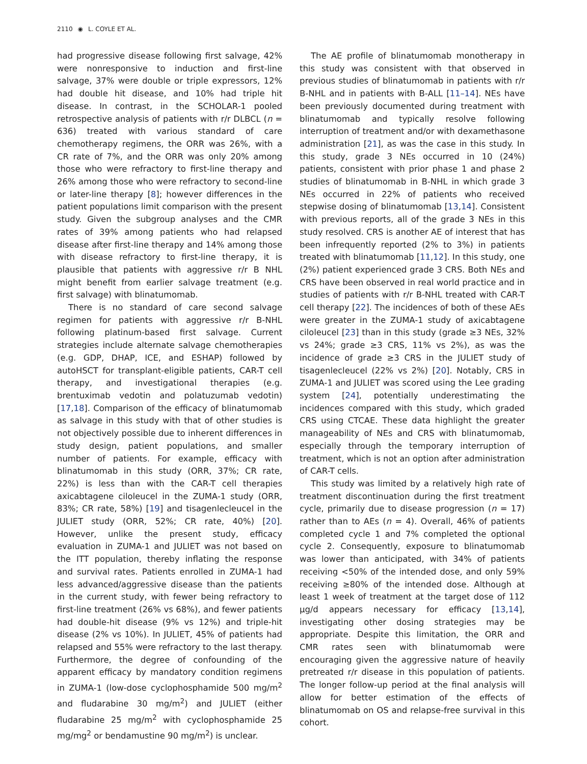2110 ◉ L. COYLE ET AL.
had progressive disease following first salvage, 42% were nonresponsive to induction and first-line salvage, 37% were double or triple expressors, 12% had double hit disease, and 10% had triple hit disease. In contrast, in the SCHOLAR-1 pooled retrospective analysis of patients with r/r DLBCL (n = 636) treated with various standard of care chemotherapy regimens, the ORR was 26%, with a CR rate of 7%, and the ORR was only 20% among those who were refractory to first-line therapy and 26% among those who were refractory to second-line or later-line therapy [8]; however differences in the patient populations limit comparison with the present study. Given the subgroup analyses and the CMR rates of 39% among patients who had relapsed disease after first-line therapy and 14% among those with disease refractory to first-line therapy, it is plausible that patients with aggressive r/r B NHL might benefit from earlier salvage treatment (e.g. first salvage) with blinatumomab.
There is no standard of care second salvage regimen for patients with aggressive r/r B-NHL following platinum-based first salvage. Current strategies include alternate salvage chemotherapies (e.g. GDP, DHAP, ICE, and ESHAP) followed by autoHSCT for transplant-eligible patients, CAR-T cell therapy, and investigational therapies (e.g. brentuximab vedotin and polatuzumab vedotin) [17,18]. Comparison of the efficacy of blinatumomab as salvage in this study with that of other studies is not objectively possible due to inherent differences in study design, patient populations, and smaller number of patients. For example, efficacy with blinatumomab in this study (ORR, 37%; CR rate, 22%) is less than with the CAR-T cell therapies axicabtagene ciloleucel in the ZUMA-1 study (ORR, 83%; CR rate, 58%) [19] and tisagenlecleucel in the JULIET study (ORR, 52%; CR rate, 40%) [20]. However, unlike the present study, efficacy evaluation in ZUMA-1 and JULIET was not based on the ITT population, thereby inflating the response and survival rates. Patients enrolled in ZUMA-1 had less advanced/aggressive disease than the patients in the current study, with fewer being refractory to first-line treatment (26% vs 68%), and fewer patients had double-hit disease (9% vs 12%) and triple-hit disease (2% vs 10%). In JULIET, 45% of patients had relapsed and 55% were refractory to the last therapy. Furthermore, the degree of confounding of the apparent efficacy by mandatory condition regimens in ZUMA-1 (low-dose cyclophosphamide 500 mg/m<sup>2</sup> and fludarabine 30 mg/m<sup>2</sup>) and JULIET (either fludarabine 25 mg/m<sup>2</sup> with cyclophosphamide 25 mg/mg<sup>2</sup> or bendamustine 90 mg/m<sup>2</sup>) is unclear.
The AE profile of blinatumomab monotherapy in this study was consistent with that observed in previous studies of blinatumomab in patients with r/r B-NHL and in patients with B-ALL [11–14]. NEs have been previously documented during treatment with blinatumomab and typically resolve following interruption of treatment and/or with dexamethasone administration [21], as was the case in this study. In this study, grade 3 NEs occurred in 10 (24%) patients, consistent with prior phase 1 and phase 2 studies of blinatumomab in B-NHL in which grade 3 NEs occurred in 22% of patients who received stepwise dosing of blinatumomab [13,14]. Consistent with previous reports, all of the grade 3 NEs in this study resolved. CRS is another AE of interest that has been infrequently reported (2% to 3%) in patients treated with blinatumomab [11,12]. In this study, one (2%) patient experienced grade 3 CRS. Both NEs and CRS have been observed in real world practice and in studies of patients with r/r B-NHL treated with CAR-T cell therapy [22]. The incidences of both of these AEs were greater in the ZUMA-1 study of axicabtagene ciloleucel [23] than in this study (grade ≥3 NEs, 32% vs 24%; grade ≥3 CRS, 11% vs 2%), as was the incidence of grade ≥3 CRS in the JULIET study of tisagenlecleucel (22% vs 2%) [20]. Notably, CRS in ZUMA-1 and JULIET was scored using the Lee grading system [24], potentially underestimating the incidences compared with this study, which graded CRS using CTCAE. These data highlight the greater manageability of NEs and CRS with blinatumomab, especially through the temporary interruption of treatment, which is not an option after administration of CAR-T cells.
This study was limited by a relatively high rate of treatment discontinuation during the first treatment cycle, primarily due to disease progression (n = 17) rather than to AEs (n = 4). Overall, 46% of patients completed cycle 1 and 7% completed the optional cycle 2. Consequently, exposure to blinatumomab was lower than anticipated, with 34% of patients receiving <50% of the intended dose, and only 59% receiving ≥80% of the intended dose. Although at least 1 week of treatment at the target dose of 112 μg/d appears necessary for efficacy [13,14], investigating other dosing strategies may be appropriate. Despite this limitation, the ORR and CMR rates seen with blinatumomab were encouraging given the aggressive nature of heavily pretreated r/r disease in this population of patients. The longer follow-up period at the final analysis will allow for better estimation of the effects of blinatumomab on OS and relapse-free survival in this cohort.